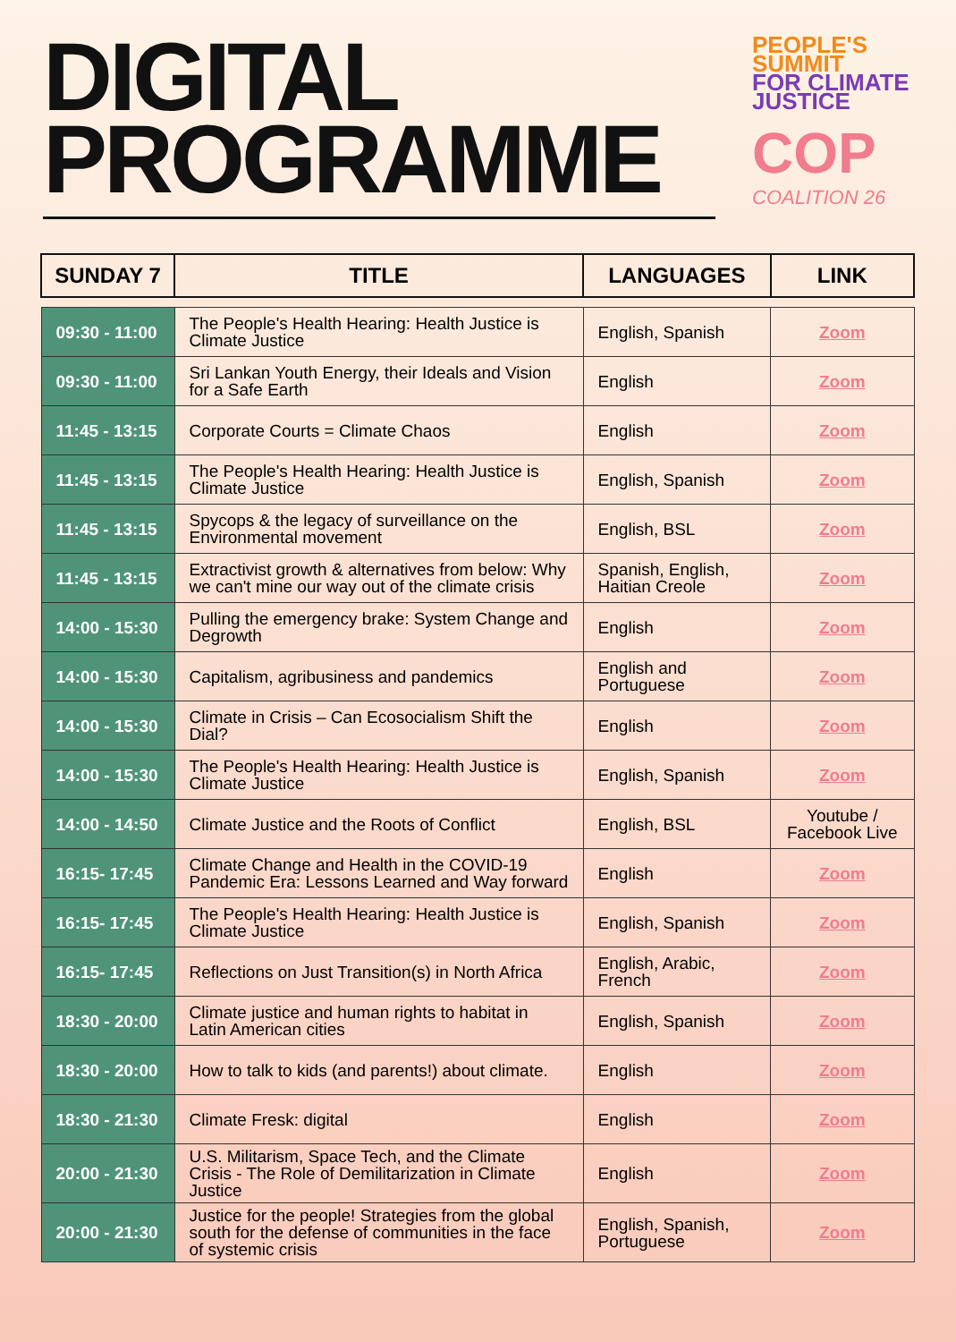DIGITAL
PROGRAMME
PEOPLE'S
SUMMIT
FOR CLIMATE
JUSTICE
COP
COALITION 26
| SUNDAY 7 | TITLE | LANGUAGES | LINK |
| --- | --- | --- | --- |
| 09:30 - 11:00 | The People's Health Hearing: Health Justice is Climate Justice | English, Spanish | Zoom |
| 09:30 - 11:00 | Sri Lankan Youth Energy, their Ideals and Vision for a Safe Earth | English | Zoom |
| 11:45 - 13:15 | Corporate Courts = Climate Chaos | English | Zoom |
| 11:45 - 13:15 | The People's Health Hearing: Health Justice is Climate Justice | English, Spanish | Zoom |
| 11:45 - 13:15 | Spycops & the legacy of surveillance on the Environmental movement | English, BSL | Zoom |
| 11:45 - 13:15 | Extractivist growth & alternatives from below: Why we can't mine our way out of the climate crisis | Spanish, English, Haitian Creole | Zoom |
| 14:00 - 15:30 | Pulling the emergency brake: System Change and Degrowth | English | Zoom |
| 14:00 - 15:30 | Capitalism, agribusiness and pandemics | English and Portuguese | Zoom |
| 14:00 - 15:30 | Climate in Crisis – Can Ecosocialism Shift the Dial? | English | Zoom |
| 14:00 - 15:30 | The People's Health Hearing: Health Justice is Climate Justice | English, Spanish | Zoom |
| 14:00 - 14:50 | Climate Justice and the Roots of Conflict | English, BSL | Youtube / Facebook Live |
| 16:15- 17:45 | Climate Change and Health in the COVID-19 Pandemic Era: Lessons Learned and Way forward | English | Zoom |
| 16:15- 17:45 | The People's Health Hearing: Health Justice is Climate Justice | English, Spanish | Zoom |
| 16:15- 17:45 | Reflections on Just Transition(s) in North Africa | English, Arabic, French | Zoom |
| 18:30 - 20:00 | Climate justice and human rights to habitat in Latin American cities | English, Spanish | Zoom |
| 18:30 - 20:00 | How to talk to kids (and parents!) about climate. | English | Zoom |
| 18:30 - 21:30 | Climate Fresk: digital | English | Zoom |
| 20:00 - 21:30 | U.S. Militarism, Space Tech, and the Climate Crisis - The Role of Demilitarization in Climate Justice | English | Zoom |
| 20:00 - 21:30 | Justice for the people! Strategies from the global south for the defense of communities in the face of systemic crisis | English, Spanish, Portuguese | Zoom |